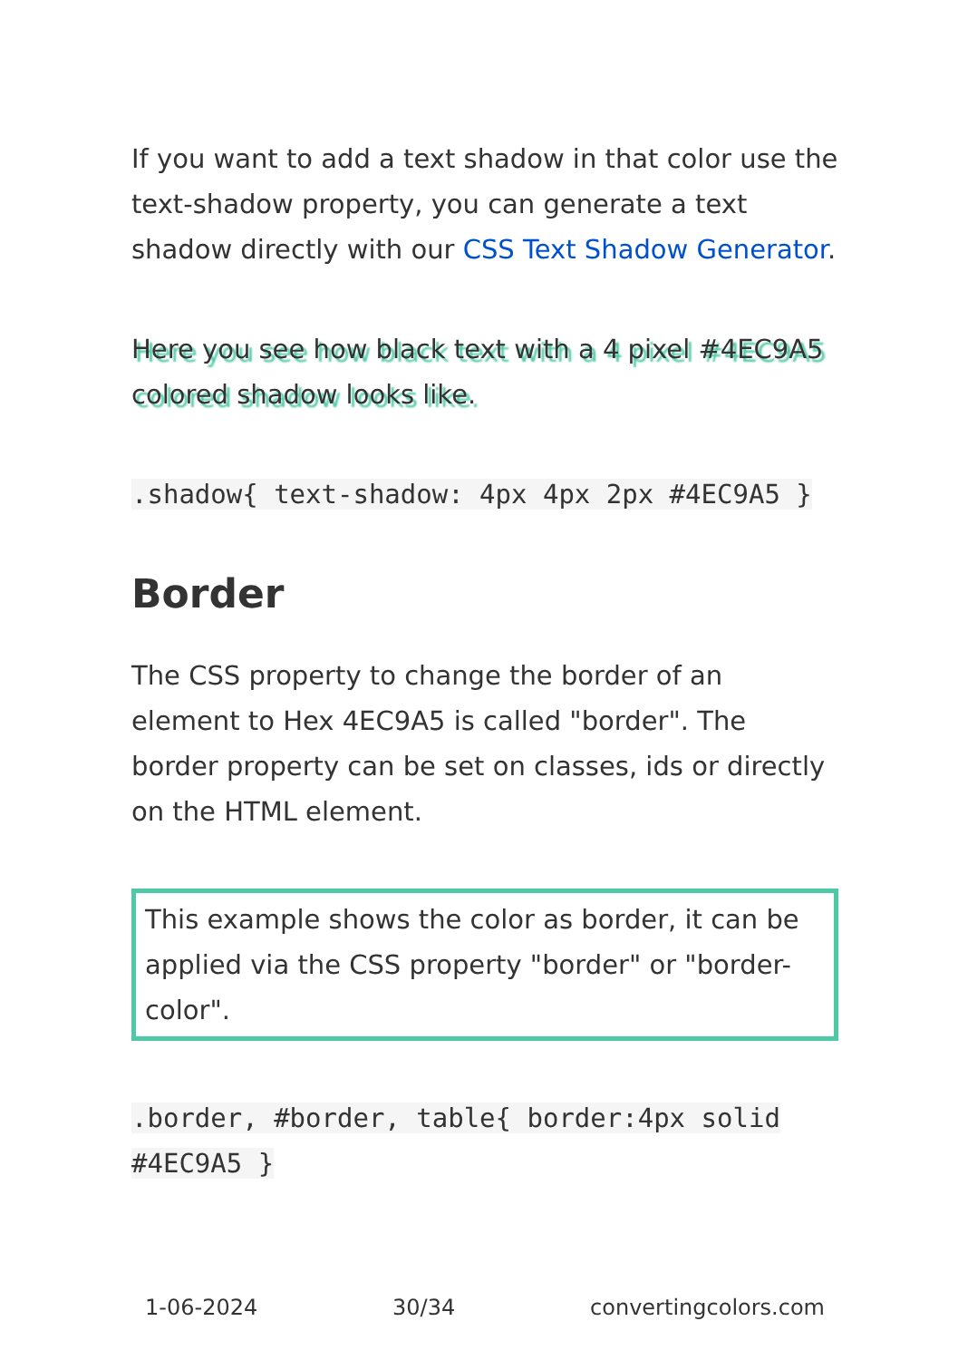If you want to add a text shadow in that color use the text-shadow property, you can generate a text shadow directly with our CSS Text Shadow Generator.
Here you see how black text with a 4 pixel #4EC9A5 colored shadow looks like.
.shadow{ text-shadow: 4px 4px 2px #4EC9A5 }
Border
The CSS property to change the border of an element to Hex 4EC9A5 is called "border". The border property can be set on classes, ids or directly on the HTML element.
This example shows the color as border, it can be applied via the CSS property "border" or "border-color".
.border, #border, table{ border:4px solid #4EC9A5 }
1-06-2024 30/34 convertingcolors.com